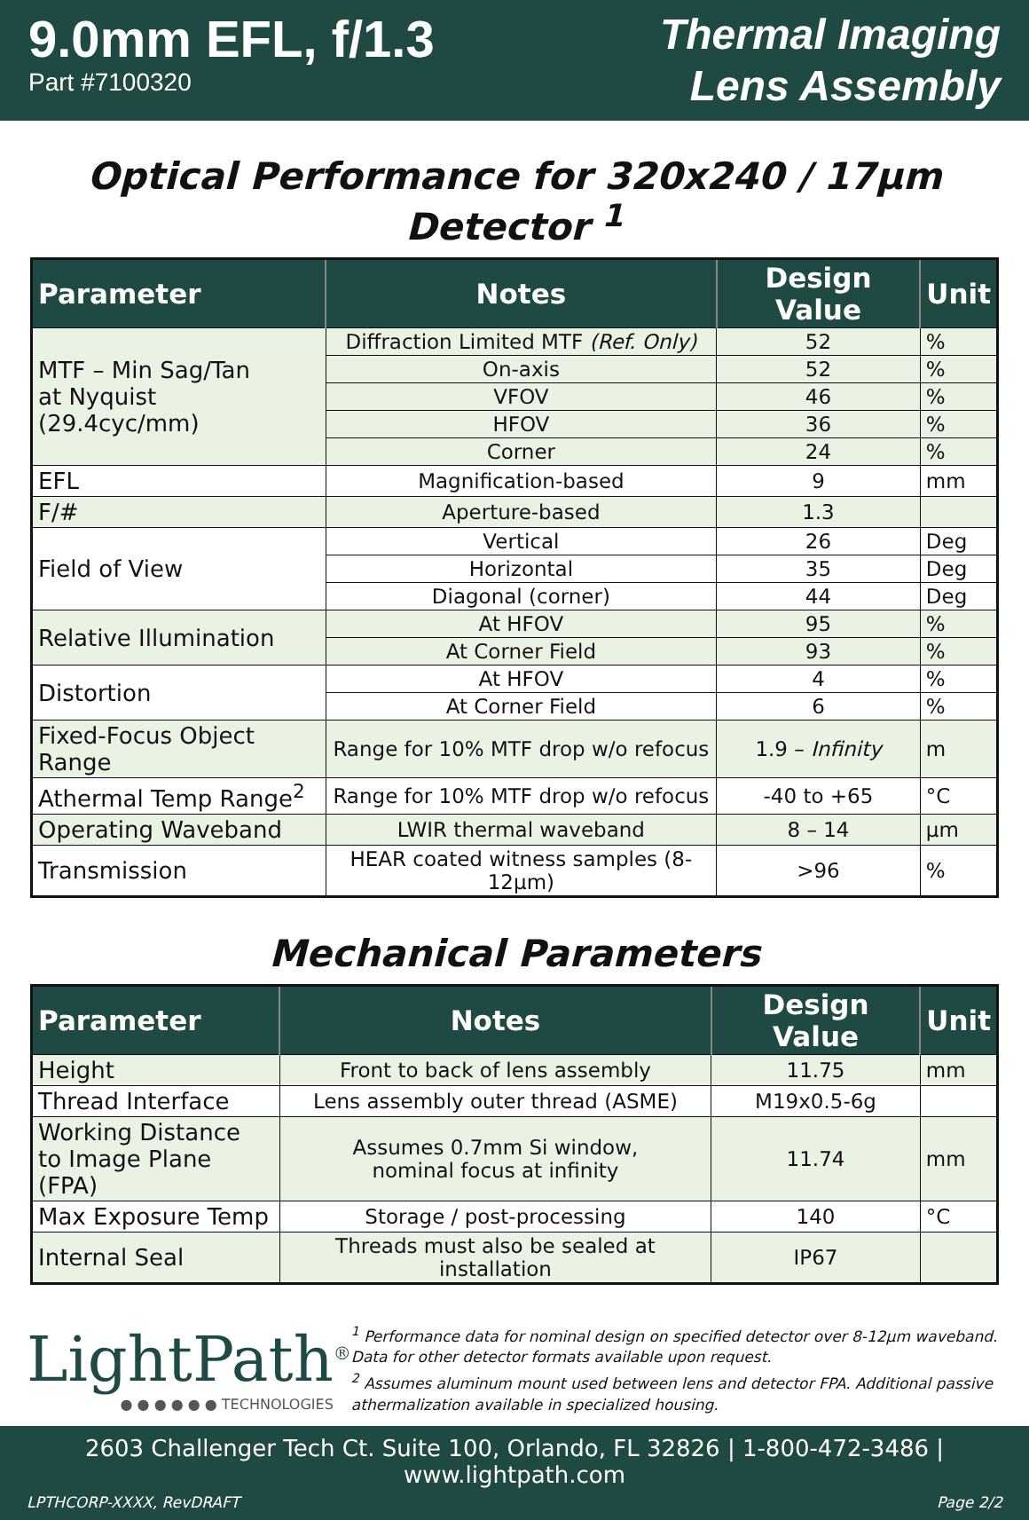9.0mm EFL, f/1.3
Part #7100320
Thermal Imaging
Lens Assembly
Optical Performance for 320x240 / 17µm Detector <sup>1</sup>
| Parameter | Notes | Design Value | Unit |
| --- | --- | --- | --- |
| MTF – Min Sag/Tan at Nyquist (29.4cyc/mm) | Diffraction Limited MTF (Ref. Only) | 52 | % |
| | On-axis | 52 | % |
| | VFOV | 46 | % |
| | HFOV | 36 | % |
| | Corner | 24 | % |
| EFL | Magnification-based | 9 | mm |
| F/# | Aperture-based | 1.3 | |
| Field of View | Vertical | 26 | Deg |
| | Horizontal | 35 | Deg |
| | Diagonal (corner) | 44 | Deg |
| Relative Illumination | At HFOV | 95 | % |
| | At Corner Field | 93 | % |
| Distortion | At HFOV | 4 | % |
| | At Corner Field | 6 | % |
| Fixed-Focus Object Range | Range for 10% MTF drop w/o refocus | 1.9 – Infinity | m |
| Athermal Temp Range<sup>2</sup> | Range for 10% MTF drop w/o refocus | -40 to +65 | °C |
| Operating Waveband | LWIR thermal waveband | 8 – 14 | µm |
| Transmission | HEAR coated witness samples (8-12µm) | >96 | % |
Mechanical Parameters
| Parameter | Notes | Design Value | Unit |
| --- | --- | --- | --- |
| Height | Front to back of lens assembly | 11.75 | mm |
| Thread Interface | Lens assembly outer thread (ASME) | M19x0.5-6g | |
| Working Distance to Image Plane (FPA) | Assumes 0.7mm Si window, nominal focus at infinity | 11.74 | mm |
| Max Exposure Temp | Storage / post-processing | 140 | °C |
| Internal Seal | Threads must also be sealed at installation | IP67 | |
LightPath<sup>®</sup>
● ● ● ● ● ● TECHNOLOGIES
<sup>1</sup> Performance data for nominal design on specified detector over 8-12µm waveband. Data for other detector formats available upon request.
<sup>2</sup> Assumes aluminum mount used between lens and detector FPA. Additional passive athermalization available in specialized housing.
2603 Challenger Tech Ct. Suite 100, Orlando, FL 32826 | 1-800-472-3486 | www.lightpath.com
LPTHCORP-XXXX, RevDRAFT Page 2/2